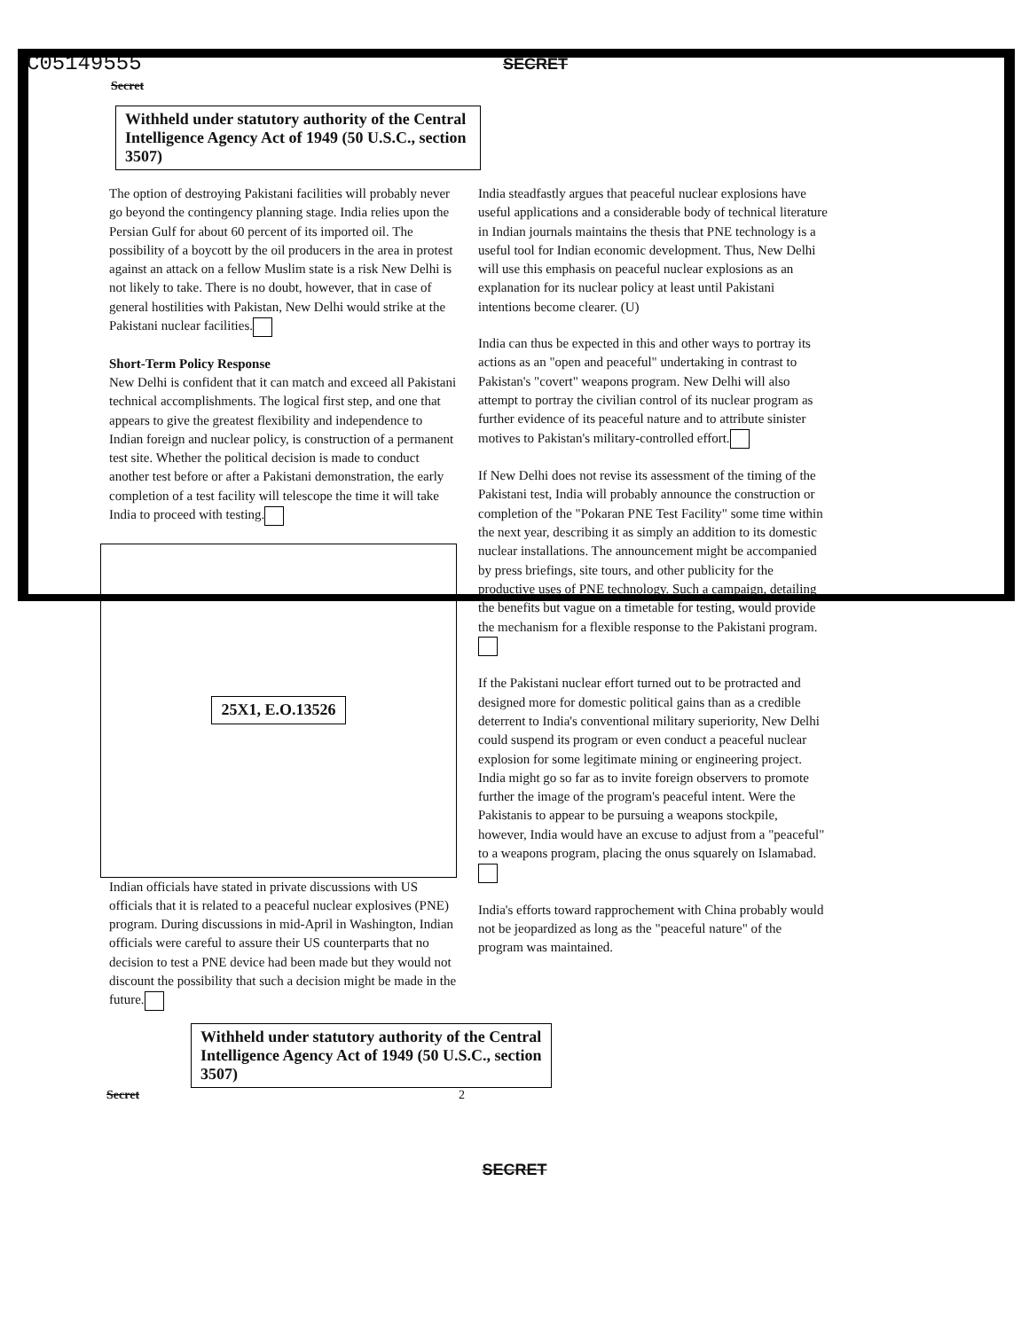C05149555 SECRET
Secret
Withheld under statutory authority of the Central Intelligence Agency Act of 1949 (50 U.S.C., section 3507)
The option of destroying Pakistani facilities will probably never go beyond the contingency planning stage. India relies upon the Persian Gulf for about 60 percent of its imported oil. The possibility of a boycott by the oil producers in the area in protest against an attack on a fellow Muslim state is a risk New Delhi is not likely to take. There is no doubt, however, that in case of general hostilities with Pakistan, New Delhi would strike at the Pakistani nuclear facilities.
Short-Term Policy Response
New Delhi is confident that it can match and exceed all Pakistani technical accomplishments. The logical first step, and one that appears to give the greatest flexibility and independence to Indian foreign and nuclear policy, is construction of a permanent test site. Whether the political decision is made to conduct another test before or after a Pakistani demonstration, the early completion of a test facility will telescope the time it will take India to proceed with testing.
25X1, E.O.13526
Indian officials have stated in private discussions with US officials that it is related to a peaceful nuclear explosives (PNE) program. During discussions in mid-April in Washington, Indian officials were careful to assure their US counterparts that no decision to test a PNE device had been made but they would not discount the possibility that such a decision might be made in the future.
India steadfastly argues that peaceful nuclear explosions have useful applications and a considerable body of technical literature in Indian journals maintains the thesis that PNE technology is a useful tool for Indian economic development. Thus, New Delhi will use this emphasis on peaceful nuclear explosions as an explanation for its nuclear policy at least until Pakistani intentions become clearer. (U)
India can thus be expected in this and other ways to portray its actions as an "open and peaceful" undertaking in contrast to Pakistan's "covert" weapons program. New Delhi will also attempt to portray the civilian control of its nuclear program as further evidence of its peaceful nature and to attribute sinister motives to Pakistan's military-controlled effort.
If New Delhi does not revise its assessment of the timing of the Pakistani test, India will probably announce the construction or completion of the "Pokaran PNE Test Facility" some time within the next year, describing it as simply an addition to its domestic nuclear installations. The announcement might be accompanied by press briefings, site tours, and other publicity for the productive uses of PNE technology. Such a campaign, detailing the benefits but vague on a timetable for testing, would provide the mechanism for a flexible response to the Pakistani program.
If the Pakistani nuclear effort turned out to be protracted and designed more for domestic political gains than as a credible deterrent to India's conventional military superiority, New Delhi could suspend its program or even conduct a peaceful nuclear explosion for some legitimate mining or engineering project. India might go so far as to invite foreign observers to promote further the image of the program's peaceful intent. Were the Pakistanis to appear to be pursuing a weapons stockpile, however, India would have an excuse to adjust from a "peaceful" to a weapons program, placing the onus squarely on Islamabad.
India's efforts toward rapprochement with China probably would not be jeopardized as long as the "peaceful nature" of the program was maintained.
Withheld under statutory authority of the Central Intelligence Agency Act of 1949 (50 U.S.C., section 3507)
Secret 2
SECRET